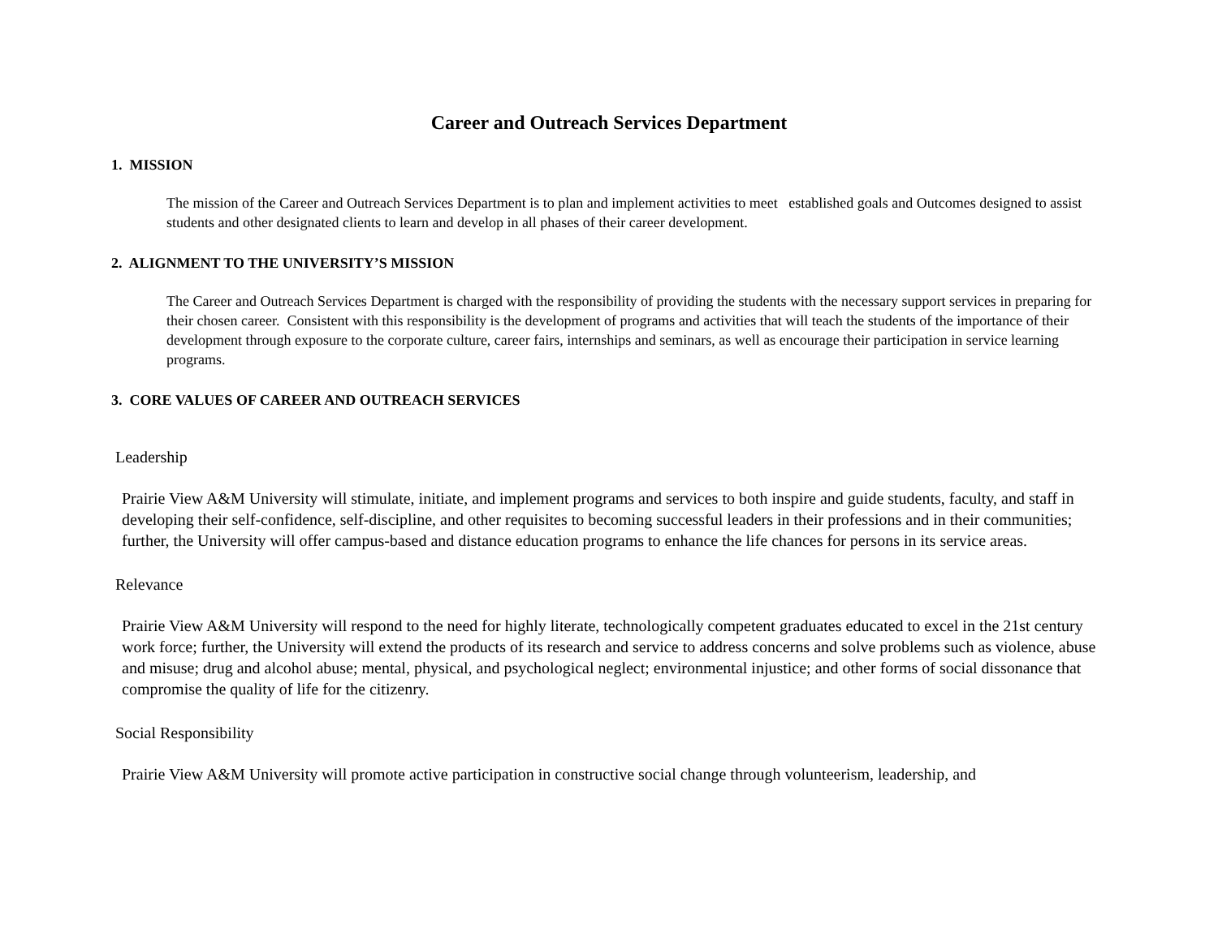Career and Outreach Services Department
1. MISSION
The mission of the Career and Outreach Services Department is to plan and implement activities to meet established goals and Outcomes designed to assist students and other designated clients to learn and develop in all phases of their career development.
2. ALIGNMENT TO THE UNIVERSITY’S MISSION
The Career and Outreach Services Department is charged with the responsibility of providing the students with the necessary support services in preparing for their chosen career. Consistent with this responsibility is the development of programs and activities that will teach the students of the importance of their development through exposure to the corporate culture, career fairs, internships and seminars, as well as encourage their participation in service learning programs.
3. CORE VALUES OF CAREER AND OUTREACH SERVICES
Leadership
Prairie View A&M University will stimulate, initiate, and implement programs and services to both inspire and guide students, faculty, and staff in developing their self-confidence, self-discipline, and other requisites to becoming successful leaders in their professions and in their communities; further, the University will offer campus-based and distance education programs to enhance the life chances for persons in its service areas.
Relevance
Prairie View A&M University will respond to the need for highly literate, technologically competent graduates educated to excel in the 21st century work force; further, the University will extend the products of its research and service to address concerns and solve problems such as violence, abuse and misuse; drug and alcohol abuse; mental, physical, and psychological neglect; environmental injustice; and other forms of social dissonance that compromise the quality of life for the citizenry.
Social Responsibility
Prairie View A&M University will promote active participation in constructive social change through volunteerism, leadership, and